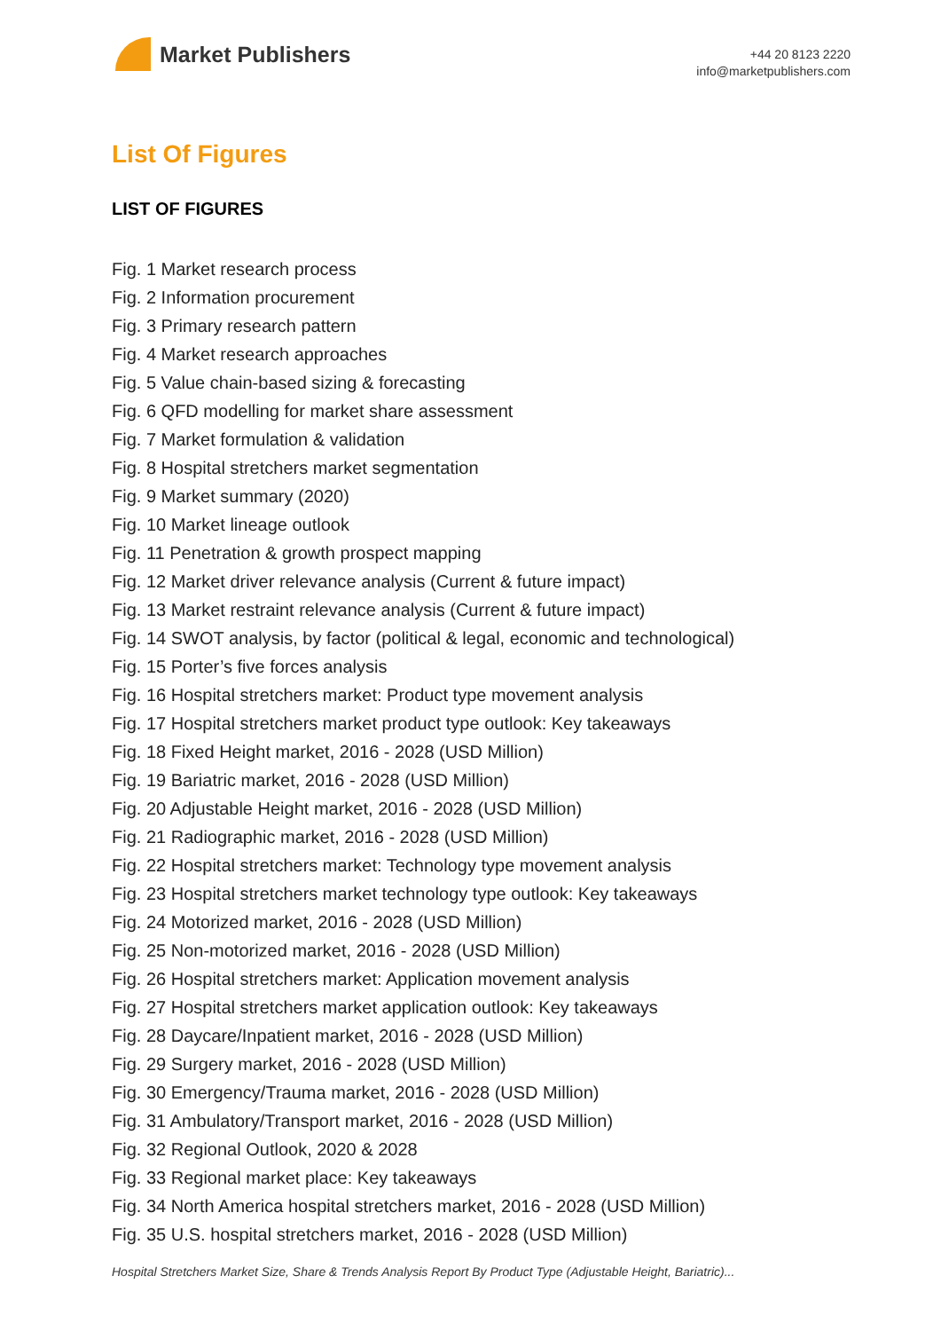Market Publishers
+44 20 8123 2220
info@marketpublishers.com
List Of Figures
LIST OF FIGURES
Fig. 1 Market research process
Fig. 2 Information procurement
Fig. 3 Primary research pattern
Fig. 4 Market research approaches
Fig. 5 Value chain-based sizing & forecasting
Fig. 6 QFD modelling for market share assessment
Fig. 7 Market formulation & validation
Fig. 8 Hospital stretchers market segmentation
Fig. 9 Market summary (2020)
Fig. 10 Market lineage outlook
Fig. 11 Penetration & growth prospect mapping
Fig. 12 Market driver relevance analysis (Current & future impact)
Fig. 13 Market restraint relevance analysis (Current & future impact)
Fig. 14 SWOT analysis, by factor (political & legal, economic and technological)
Fig. 15 Porter’s five forces analysis
Fig. 16 Hospital stretchers market: Product type movement analysis
Fig. 17 Hospital stretchers market product type outlook: Key takeaways
Fig. 18 Fixed Height market, 2016 - 2028 (USD Million)
Fig. 19 Bariatric market, 2016 - 2028 (USD Million)
Fig. 20 Adjustable Height market, 2016 - 2028 (USD Million)
Fig. 21 Radiographic market, 2016 - 2028 (USD Million)
Fig. 22 Hospital stretchers market: Technology type movement analysis
Fig. 23 Hospital stretchers market technology type outlook: Key takeaways
Fig. 24 Motorized market, 2016 - 2028 (USD Million)
Fig. 25 Non-motorized market, 2016 - 2028 (USD Million)
Fig. 26 Hospital stretchers market: Application movement analysis
Fig. 27 Hospital stretchers market application outlook: Key takeaways
Fig. 28 Daycare/Inpatient market, 2016 - 2028 (USD Million)
Fig. 29 Surgery market, 2016 - 2028 (USD Million)
Fig. 30 Emergency/Trauma market, 2016 - 2028 (USD Million)
Fig. 31 Ambulatory/Transport market, 2016 - 2028 (USD Million)
Fig. 32 Regional Outlook, 2020 & 2028
Fig. 33 Regional market place: Key takeaways
Fig. 34 North America hospital stretchers market, 2016 - 2028 (USD Million)
Fig. 35 U.S. hospital stretchers market, 2016 - 2028 (USD Million)
Hospital Stretchers Market Size, Share & Trends Analysis Report By Product Type (Adjustable Height, Bariatric)...